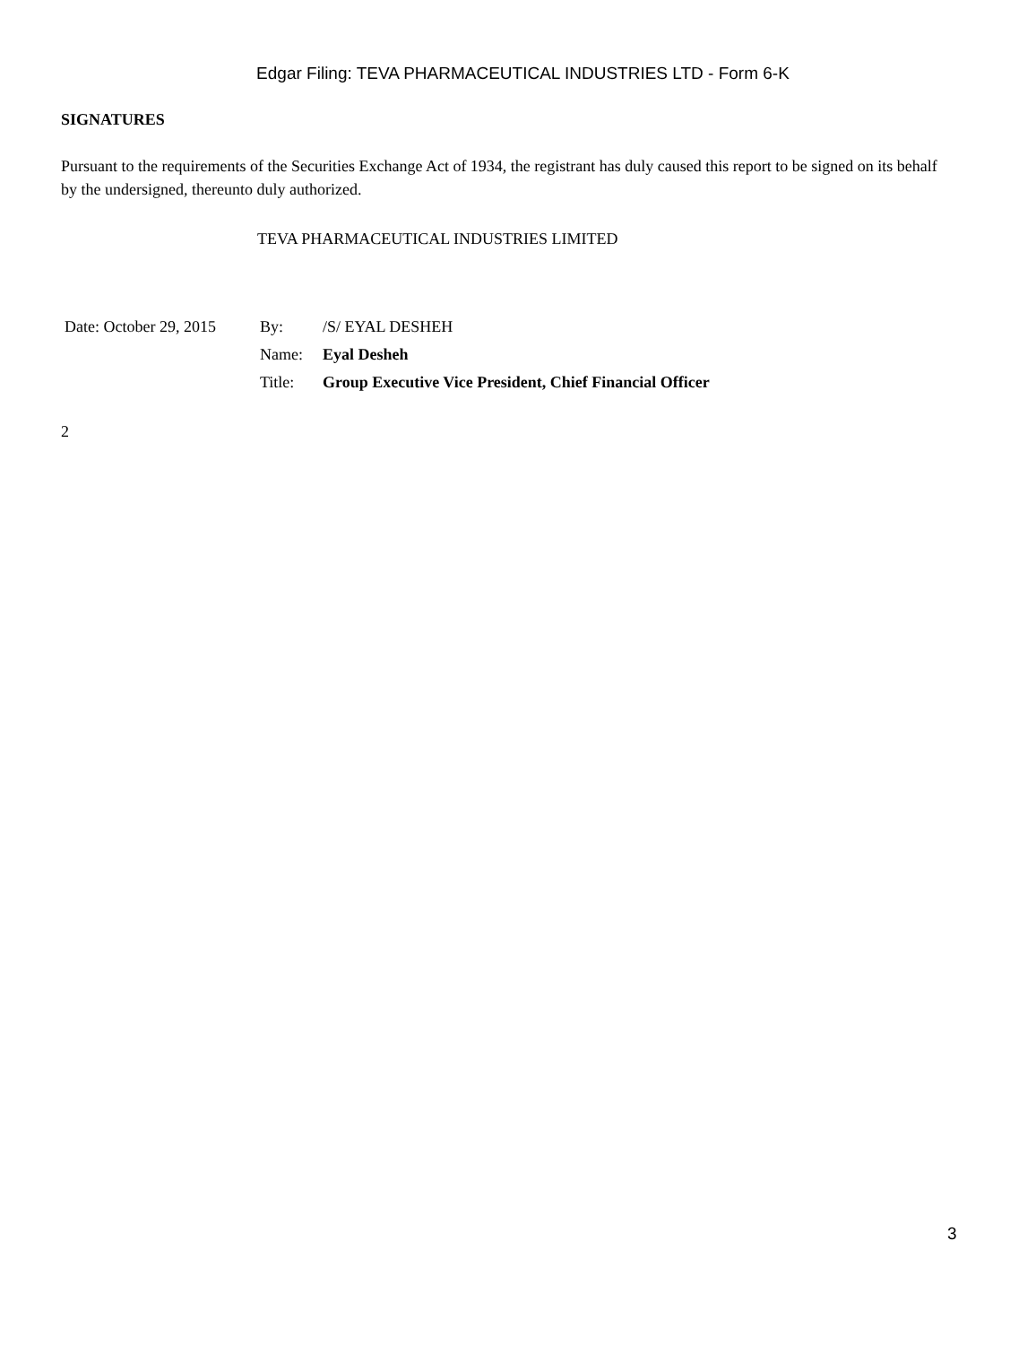Edgar Filing: TEVA PHARMACEUTICAL INDUSTRIES LTD - Form 6-K
SIGNATURES
Pursuant to the requirements of the Securities Exchange Act of 1934, the registrant has duly caused this report to be signed on its behalf by the undersigned, thereunto duly authorized.
TEVA PHARMACEUTICAL INDUSTRIES LIMITED
| Date: October 29, 2015 | By: | /S/ EYAL DESHEH |
| | Name: | Eyal Desheh |
| | Title: | Group Executive Vice President, Chief Financial Officer |
2
3